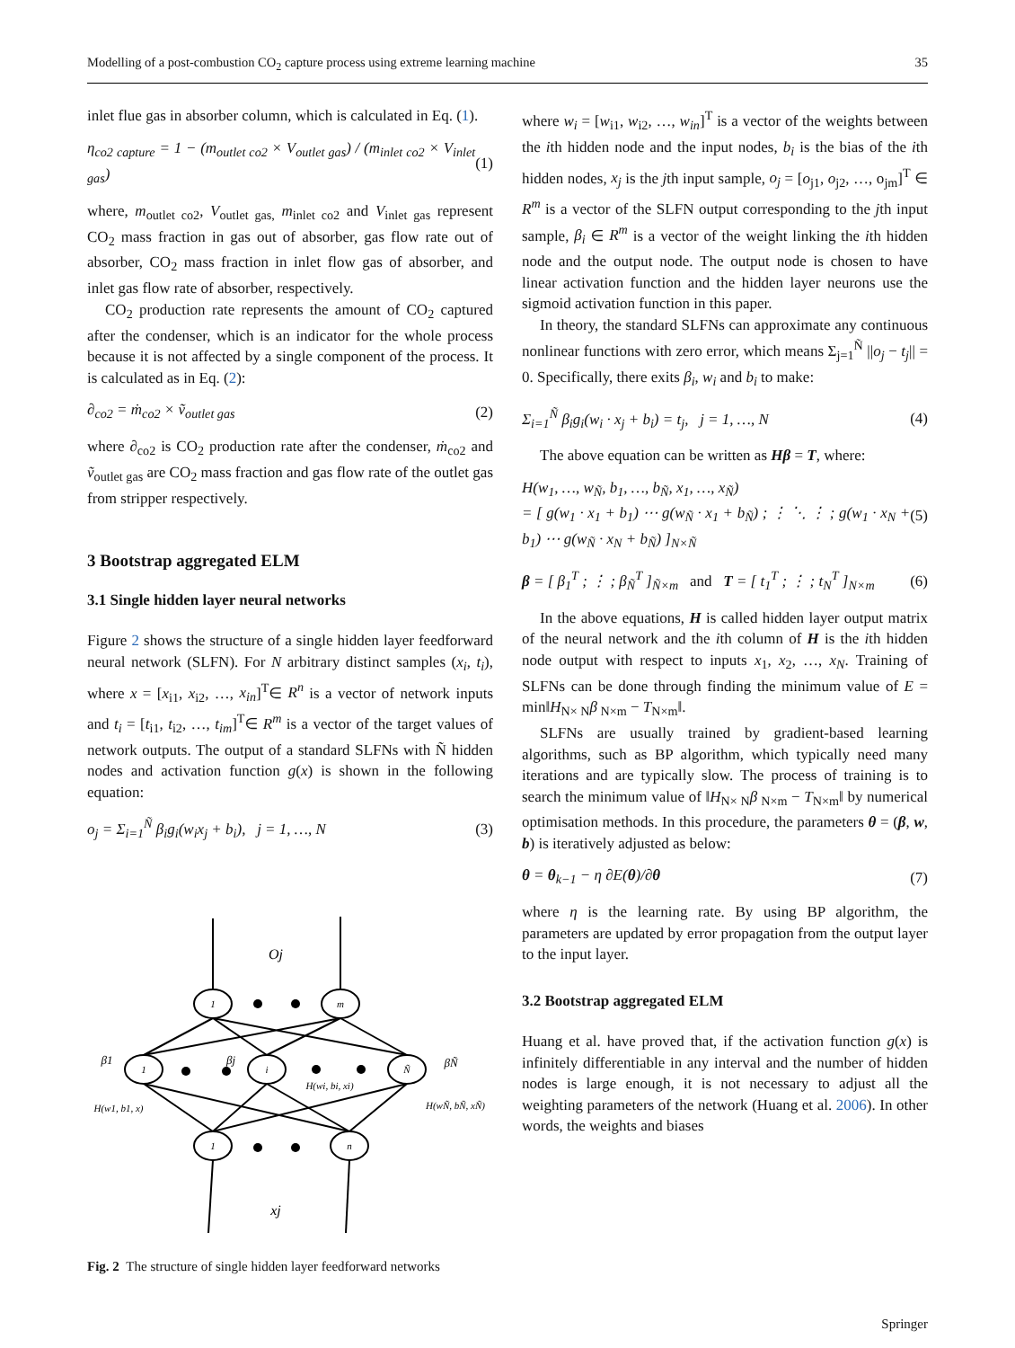Modelling of a post-combustion CO<sub>2</sub> capture process using extreme learning machine 35
inlet flue gas in absorber column, which is calculated in Eq. (1).
η<sub>co2 capture</sub> = 1 − (m<sub>outlet co2</sub> × V<sub>outlet gas</sub>) / (m<sub>inlet co2</sub> × V<sub>inlet gas</sub>) (1)
where, m<sub>outlet co2</sub>, V<sub>outlet gas,</sub> m<sub>inlet co2</sub> and V<sub>inlet gas</sub> represent CO<sub>2</sub> mass fraction in gas out of absorber, gas flow rate out of absorber, CO<sub>2</sub> mass fraction in inlet flow gas of absorber, and inlet gas flow rate of absorber, respectively.
CO<sub>2</sub> production rate represents the amount of CO<sub>2</sub> captured after the condenser, which is an indicator for the whole process because it is not affected by a single component of the process. It is calculated as in Eq. (2):
∂<sub>co2</sub> = ṁ<sub>co2</sub> × ṽ<sub>outlet gas</sub> (2)
where ∂<sub>co2</sub> is CO<sub>2</sub> production rate after the condenser, ṁ<sub>co2</sub> and ṽ<sub>outlet gas</sub> are CO<sub>2</sub> mass fraction and gas flow rate of the outlet gas from stripper respectively.
3 Bootstrap aggregated ELM
3.1 Single hidden layer neural networks
Figure 2 shows the structure of a single hidden layer feedforward neural network (SLFN). For N arbitrary distinct samples (x<sub>i</sub>, t<sub>i</sub>), where x = [x<sub>i1</sub>, x<sub>i2</sub>, …, x<sub>in</sub>]<sup>T</sup>∈ R<sup>n</sup> is a vector of network inputs and t<sub>i</sub> = [t<sub>i1</sub>, t<sub>i2</sub>, …, t<sub>im</sub>]<sup>T</sup>∈ R<sup>m</sup> is a vector of the target values of network outputs. The output of a standard SLFNs with Ñ hidden nodes and activation function g(x) is shown in the following equation:
o<sub>j</sub> = Σ<sub>i=1</sub><sup>Ñ</sup> β<sub>i</sub>g<sub>i</sub>(w<sub>i</sub>x<sub>j</sub> + b<sub>i</sub>), j = 1, …, N (3)
1
m
1
i
Ñ
1
n
Oj
xj
β1
βj
βÑ
H(w1, b1, x)
H(wi, bi, xi)
H(wÑ, bÑ, xÑ)
Fig. 2 The structure of single hidden layer feedforward networks
where w<sub>i</sub> = [w<sub>i1</sub>, w<sub>i2</sub>, …, w<sub>in</sub>]<sup>T</sup> is a vector of the weights between the ith hidden node and the input nodes, b<sub>i</sub> is the bias of the ith hidden nodes, x<sub>j</sub> is the jth input sample, o<sub>j</sub> = [o<sub>j1</sub>, o<sub>j2</sub>, …, o<sub>jm</sub>]<sup>T</sup> ∈ R<sup>m</sup> is a vector of the SLFN output corresponding to the jth input sample, β<sub>i</sub> ∈ R<sup>m</sup> is a vector of the weight linking the ith hidden node and the output node. The output node is chosen to have linear activation function and the hidden layer neurons use the sigmoid activation function in this paper.
In theory, the standard SLFNs can approximate any continuous nonlinear functions with zero error, which means Σ<sub>j=1</sub><sup>Ñ</sup> ||o<sub>j</sub> − t<sub>j</sub>|| = 0. Specifically, there exits β<sub>i</sub>, w<sub>i</sub> and b<sub>i</sub> to make:
Σ<sub>i=1</sub><sup>Ñ</sup> β<sub>i</sub>g<sub>i</sub>(w<sub>i</sub> · x<sub>j</sub> + b<sub>i</sub>) = t<sub>j</sub>, j = 1, …, N (4)
The above equation can be written as Hβ = T, where:
H(w<sub>1</sub>, …, w<sub>Ñ</sub>, b<sub>1</sub>, …, b<sub>Ñ</sub>, x<sub>1</sub>, …, x<sub>Ñ</sub>)
= [ g(w<sub>1</sub> · x<sub>1</sub> + b<sub>1</sub>) ⋯ g(w<sub>Ñ</sub> · x<sub>1</sub> + b<sub>Ñ</sub>) ; ⋮ ⋱ ⋮ ; g(w<sub>1</sub> · x<sub>N</sub> + b<sub>1</sub>) ⋯ g(w<sub>Ñ</sub> · x<sub>N</sub> + b<sub>Ñ</sub>) ]<sub>N×Ñ</sub> (5)
β = [ β<sub>1</sub><sup>T</sup> ; ⋮ ; β<sub>Ñ</sub><sup>T</sup> ]<sub>Ñ×m</sub> and T = [ t<sub>1</sub><sup>T</sup> ; ⋮ ; t<sub>N</sub><sup>T</sup> ]<sub>N×m</sub> (6)
In the above equations, H is called hidden layer output matrix of the neural network and the ith column of H is the ith hidden node output with respect to inputs x<sub>1</sub>, x<sub>2</sub>, …, x<sub>N</sub>. Training of SLFNs can be done through finding the minimum value of E = min‖H<sub>N× N</sub>β<sub>N×m</sub> − T<sub>N×m</sub>‖.
SLFNs are usually trained by gradient-based learning algorithms, such as BP algorithm, which typically need many iterations and are typically slow. The process of training is to search the minimum value of ‖H<sub>N× N</sub>β<sub>N×m</sub> − T<sub>N×m</sub>‖ by numerical optimisation methods. In this procedure, the parameters θ = (β, w, b) is iteratively adjusted as below:
θ = θ<sub>k−1</sub> − η ∂E(θ)/∂θ (7)
where η is the learning rate. By using BP algorithm, the parameters are updated by error propagation from the output layer to the input layer.
3.2 Bootstrap aggregated ELM
Huang et al. have proved that, if the activation function g(x) is infinitely differentiable in any interval and the number of hidden nodes is large enough, it is not necessary to adjust all the weighting parameters of the network (Huang et al. 2006). In other words, the weights and biases
Springer